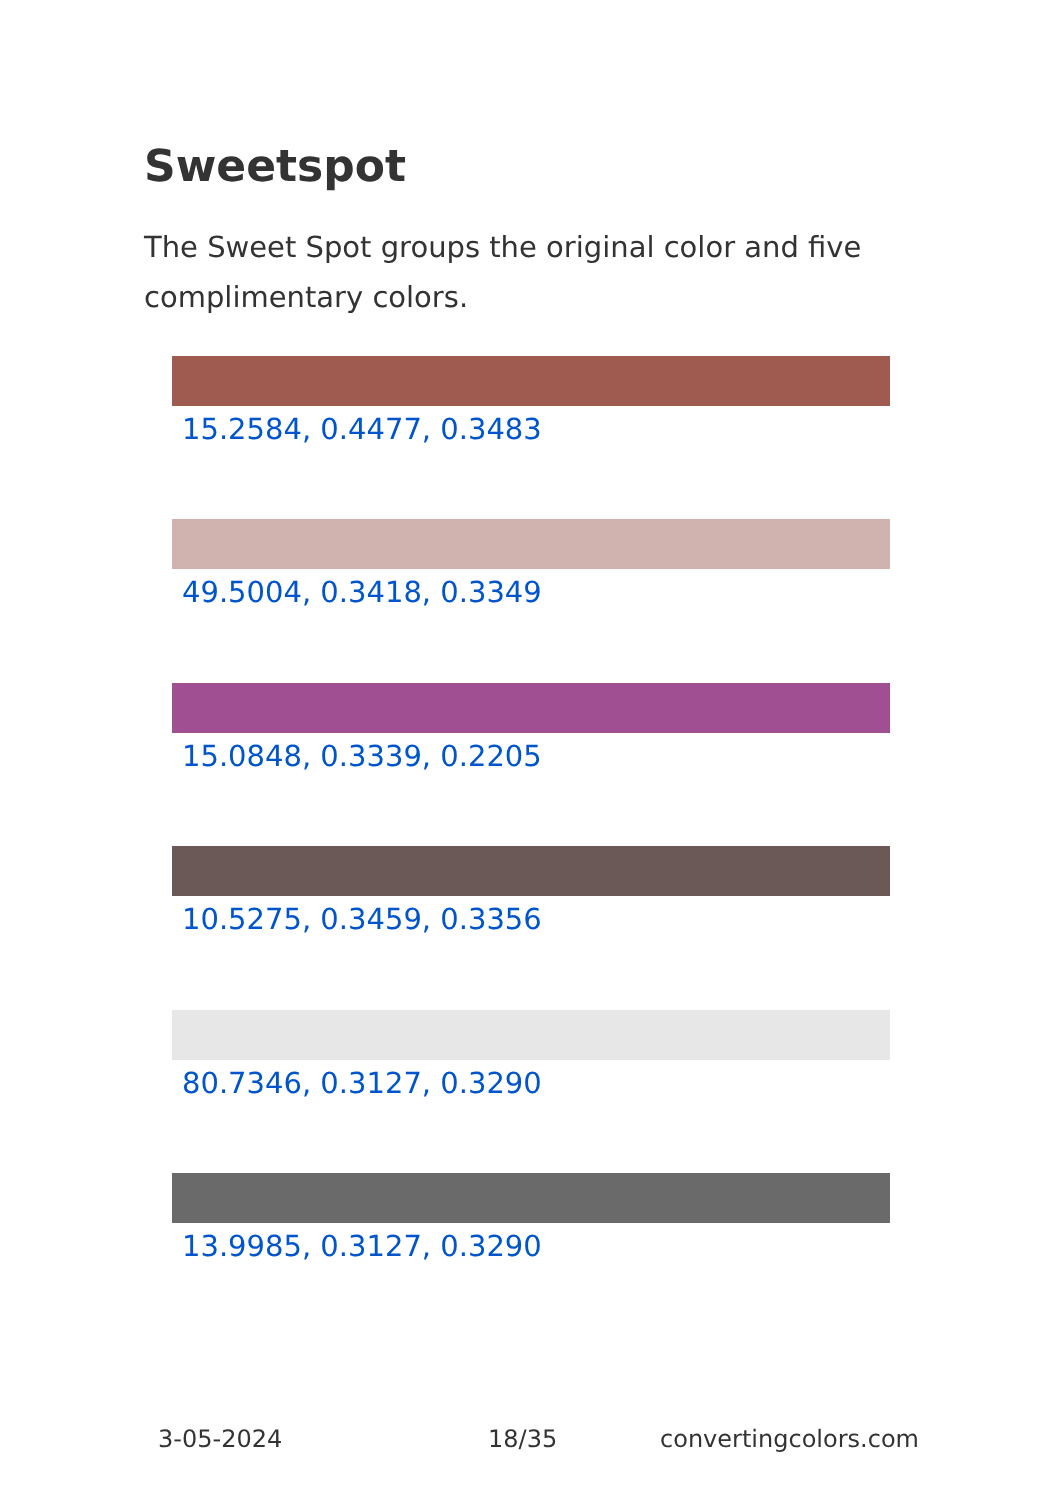Sweetspot
The Sweet Spot groups the original color and five complimentary colors.
15.2584, 0.4477, 0.3483
49.5004, 0.3418, 0.3349
15.0848, 0.3339, 0.2205
10.5275, 0.3459, 0.3356
80.7346, 0.3127, 0.3290
13.9985, 0.3127, 0.3290
3-05-2024 18/35 convertingcolors.com